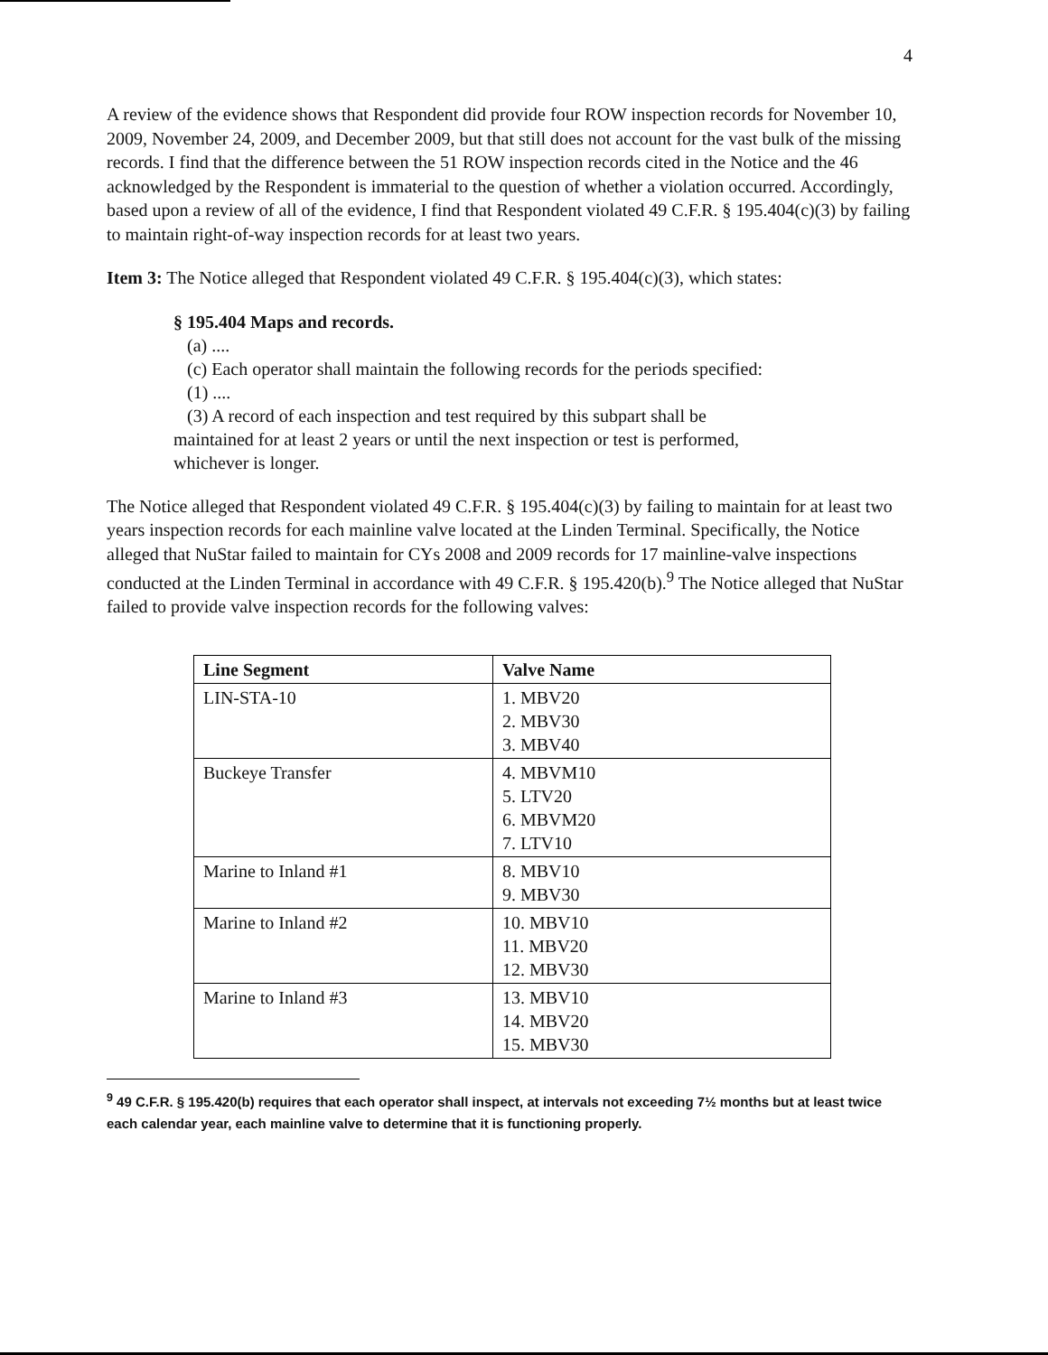4
A review of the evidence shows that Respondent did provide four ROW inspection records for November 10, 2009, November 24, 2009, and December 2009, but that still does not account for the vast bulk of the missing records. I find that the difference between the 51 ROW inspection records cited in the Notice and the 46 acknowledged by the Respondent is immaterial to the question of whether a violation occurred. Accordingly, based upon a review of all of the evidence, I find that Respondent violated 49 C.F.R. § 195.404(c)(3) by failing to maintain right-of-way inspection records for at least two years.
Item 3: The Notice alleged that Respondent violated 49 C.F.R. § 195.404(c)(3), which states:
§ 195.404 Maps and records.
(a) ....
(c) Each operator shall maintain the following records for the periods specified:
(1) ....
(3) A record of each inspection and test required by this subpart shall be maintained for at least 2 years or until the next inspection or test is performed, whichever is longer.
The Notice alleged that Respondent violated 49 C.F.R. § 195.404(c)(3) by failing to maintain for at least two years inspection records for each mainline valve located at the Linden Terminal. Specifically, the Notice alleged that NuStar failed to maintain for CYs 2008 and 2009 records for 17 mainline-valve inspections conducted at the Linden Terminal in accordance with 49 C.F.R. § 195.420(b).<sup>9</sup> The Notice alleged that NuStar failed to provide valve inspection records for the following valves:
| Line Segment | Valve Name |
| --- | --- |
| LIN-STA-10 | 1. MBV20 2. MBV30 3. MBV40 |
| Buckeye Transfer | 4. MBVM10 5. LTV20 6. MBVM20 7. LTV10 |
| Marine to Inland #1 | 8. MBV10 9. MBV30 |
| Marine to Inland #2 | 10. MBV10 11. MBV20 12. MBV30 |
| Marine to Inland #3 | 13. MBV10 14. MBV20 15. MBV30 |
<sup>9</sup> 49 C.F.R. § 195.420(b) requires that each operator shall inspect, at intervals not exceeding 7½ months but at least twice each calendar year, each mainline valve to determine that it is functioning properly.